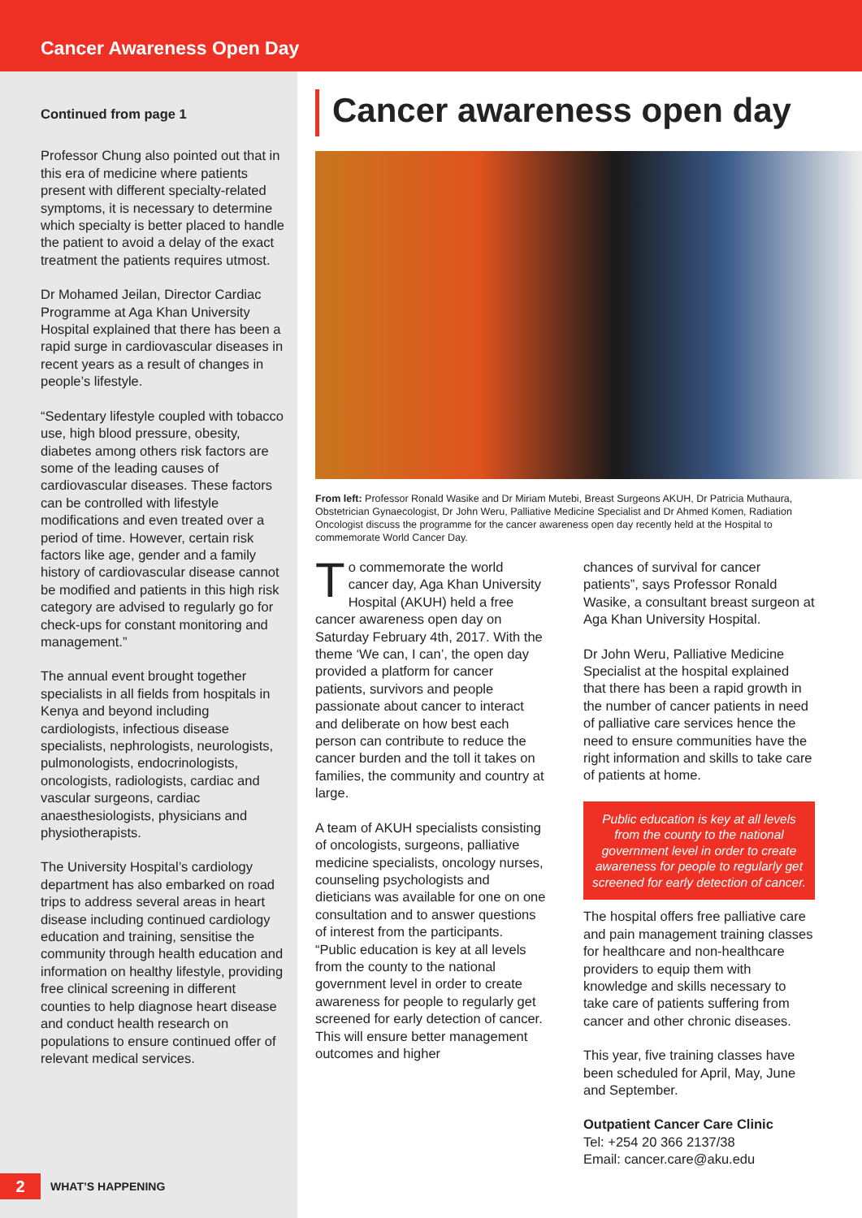Cancer Awareness Open Day
Continued from page 1
Professor Chung also pointed out that in this era of medicine where patients present with different specialty-related symptoms, it is necessary to determine which specialty is better placed to handle the patient to avoid a delay of the exact treatment the patients requires utmost.
Dr Mohamed Jeilan, Director Cardiac Programme at Aga Khan University Hospital explained that there has been a rapid surge in cardiovascular diseases in recent years as a result of changes in people’s lifestyle.
“Sedentary lifestyle coupled with tobacco use, high blood pressure, obesity, diabetes among others risk factors are some of the leading causes of cardiovascular diseases. These factors can be controlled with lifestyle modifications and even treated over a period of time. However, certain risk factors like age, gender and a family history of cardiovascular disease cannot be modified and patients in this high risk category are advised to regularly go for check-ups for constant monitoring and management.”
The annual event brought together specialists in all fields from hospitals in Kenya and beyond including cardiologists, infectious disease specialists, nephrologists, neurologists, pulmonologists, endocrinologists, oncologists, radiologists, cardiac and vascular surgeons, cardiac anaesthesiologists, physicians and physiotherapists.
The University Hospital’s cardiology department has also embarked on road trips to address several areas in heart disease including continued cardiology education and training, sensitise the community through health education and information on healthy lifestyle, providing free clinical screening in different counties to help diagnose heart disease and conduct health research on populations to ensure continued offer of relevant medical services.
Cancer awareness open day
From left: Professor Ronald Wasike and Dr Miriam Mutebi, Breast Surgeons AKUH, Dr Patricia Muthaura, Obstetrician Gynaecologist, Dr John Weru, Palliative Medicine Specialist and Dr Ahmed Komen, Radiation Oncologist discuss the programme for the cancer awareness open day recently held at the Hospital to commemorate World Cancer Day.
To commemorate the world cancer day, Aga Khan University Hospital (AKUH) held a free cancer awareness open day on Saturday February 4th, 2017. With the theme ‘We can, I can’, the open day provided a platform for cancer patients, survivors and people passionate about cancer to interact and deliberate on how best each person can contribute to reduce the cancer burden and the toll it takes on families, the community and country at large.
A team of AKUH specialists consisting of oncologists, surgeons, palliative medicine specialists, oncology nurses, counseling psychologists and dieticians was available for one on one consultation and to answer questions of interest from the participants.
“Public education is key at all levels from the county to the national government level in order to create awareness for people to regularly get screened for early detection of cancer. This will ensure better management outcomes and higher
chances of survival for cancer patients”, says Professor Ronald Wasike, a consultant breast surgeon at Aga Khan University Hospital.
Dr John Weru, Palliative Medicine Specialist at the hospital explained that there has been a rapid growth in the number of cancer patients in need of palliative care services hence the need to ensure communities have the right information and skills to take care of patients at home.
Public education is key at all levels from the county to the national government level in order to create awareness for people to regularly get screened for early detection of cancer.
The hospital offers free palliative care and pain management training classes for healthcare and non-healthcare providers to equip them with knowledge and skills necessary to take care of patients suffering from cancer and other chronic diseases.
This year, five training classes have been scheduled for April, May, June and September.
Outpatient Cancer Care Clinic
Tel: +254 20 366 2137/38
Email: cancer.care@aku.edu
2 WHAT’S HAPPENING